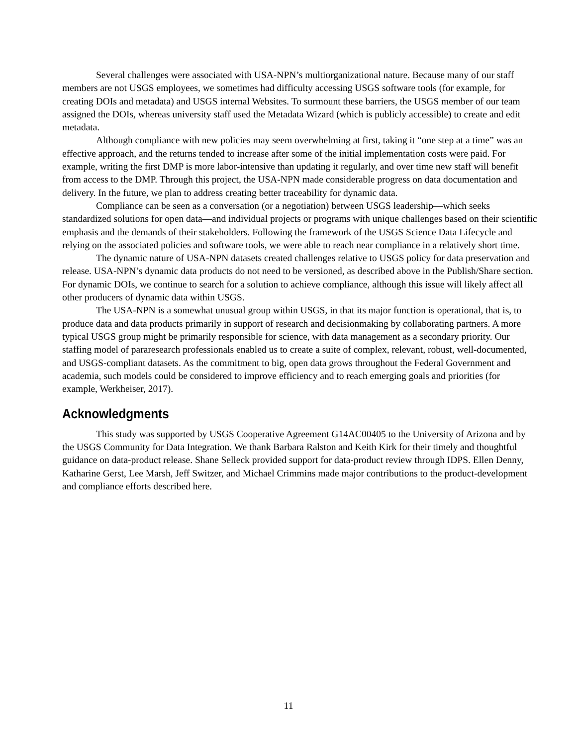Several challenges were associated with USA-NPN’s multiorganizational nature. Because many of our staff members are not USGS employees, we sometimes had difficulty accessing USGS software tools (for example, for creating DOIs and metadata) and USGS internal Websites. To surmount these barriers, the USGS member of our team assigned the DOIs, whereas university staff used the Metadata Wizard (which is publicly accessible) to create and edit metadata.
Although compliance with new policies may seem overwhelming at first, taking it “one step at a time” was an effective approach, and the returns tended to increase after some of the initial implementation costs were paid. For example, writing the first DMP is more labor-intensive than updating it regularly, and over time new staff will benefit from access to the DMP. Through this project, the USA-NPN made considerable progress on data documentation and delivery. In the future, we plan to address creating better traceability for dynamic data.
Compliance can be seen as a conversation (or a negotiation) between USGS leadership—which seeks standardized solutions for open data—and individual projects or programs with unique challenges based on their scientific emphasis and the demands of their stakeholders. Following the framework of the USGS Science Data Lifecycle and relying on the associated policies and software tools, we were able to reach near compliance in a relatively short time.
The dynamic nature of USA-NPN datasets created challenges relative to USGS policy for data preservation and release. USA-NPN’s dynamic data products do not need to be versioned, as described above in the Publish/Share section. For dynamic DOIs, we continue to search for a solution to achieve compliance, although this issue will likely affect all other producers of dynamic data within USGS.
The USA-NPN is a somewhat unusual group within USGS, in that its major function is operational, that is, to produce data and data products primarily in support of research and decisionmaking by collaborating partners. A more typical USGS group might be primarily responsible for science, with data management as a secondary priority. Our staffing model of pararesearch professionals enabled us to create a suite of complex, relevant, robust, well-documented, and USGS-compliant datasets. As the commitment to big, open data grows throughout the Federal Government and academia, such models could be considered to improve efficiency and to reach emerging goals and priorities (for example, Werkheiser, 2017).
Acknowledgments
This study was supported by USGS Cooperative Agreement G14AC00405 to the University of Arizona and by the USGS Community for Data Integration. We thank Barbara Ralston and Keith Kirk for their timely and thoughtful guidance on data-product release. Shane Selleck provided support for data-product review through IDPS. Ellen Denny, Katharine Gerst, Lee Marsh, Jeff Switzer, and Michael Crimmins made major contributions to the product-development and compliance efforts described here.
11